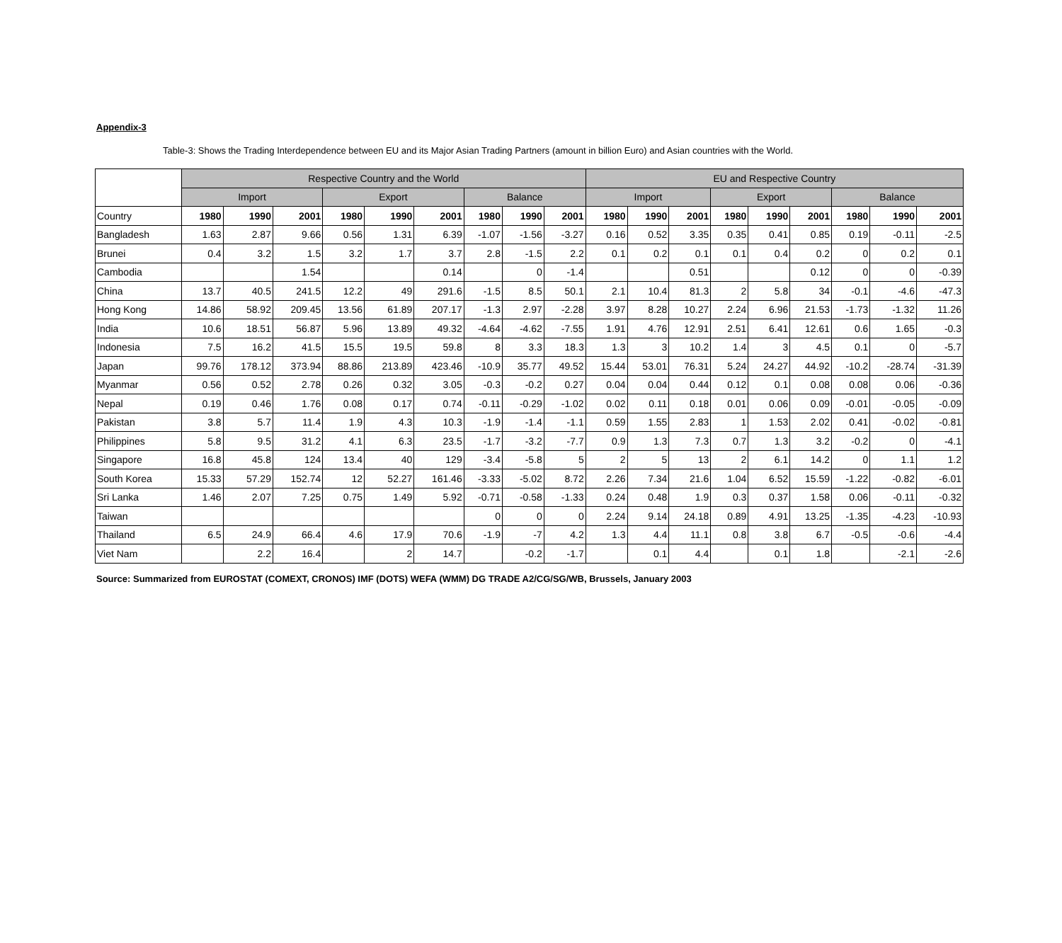Appendix-3
Table-3: Shows the Trading Interdependence between EU and its Major Asian Trading Partners (amount in billion Euro) and Asian countries with the World.
| | Respective Country and the World | | | | | | | | | EU and Respective Country | | | | | | | | |
| | Import | | | Export | | | Balance | | | Import | | | Export | | | Balance | | |
| Country | 1980 | 1990 | 2001 | 1980 | 1990 | 2001 | 1980 | 1990 | 2001 | 1980 | 1990 | 2001 | 1980 | 1990 | 2001 | 1980 | 1990 | 2001 |
| Bangladesh | 1.63 | 2.87 | 9.66 | 0.56 | 1.31 | 6.39 | -1.07 | -1.56 | -3.27 | 0.16 | 0.52 | 3.35 | 0.35 | 0.41 | 0.85 | 0.19 | -0.11 | -2.5 |
| Brunei | 0.4 | 3.2 | 1.5 | 3.2 | 1.7 | 3.7 | 2.8 | -1.5 | 2.2 | 0.1 | 0.2 | 0.1 | 0.1 | 0.4 | 0.2 | 0 | 0.2 | 0.1 |
| Cambodia | | | 1.54 | | | 0.14 | | 0 | -1.4 | | | 0.51 | | | 0.12 | 0 | 0 | -0.39 |
| China | 13.7 | 40.5 | 241.5 | 12.2 | 49 | 291.6 | -1.5 | 8.5 | 50.1 | 2.1 | 10.4 | 81.3 | 2 | 5.8 | 34 | -0.1 | -4.6 | -47.3 |
| Hong Kong | 14.86 | 58.92 | 209.45 | 13.56 | 61.89 | 207.17 | -1.3 | 2.97 | -2.28 | 3.97 | 8.28 | 10.27 | 2.24 | 6.96 | 21.53 | -1.73 | -1.32 | 11.26 |
| India | 10.6 | 18.51 | 56.87 | 5.96 | 13.89 | 49.32 | -4.64 | -4.62 | -7.55 | 1.91 | 4.76 | 12.91 | 2.51 | 6.41 | 12.61 | 0.6 | 1.65 | -0.3 |
| Indonesia | 7.5 | 16.2 | 41.5 | 15.5 | 19.5 | 59.8 | 8 | 3.3 | 18.3 | 1.3 | 3 | 10.2 | 1.4 | 3 | 4.5 | 0.1 | 0 | -5.7 |
| Japan | 99.76 | 178.12 | 373.94 | 88.86 | 213.89 | 423.46 | -10.9 | 35.77 | 49.52 | 15.44 | 53.01 | 76.31 | 5.24 | 24.27 | 44.92 | -10.2 | -28.74 | -31.39 |
| Myanmar | 0.56 | 0.52 | 2.78 | 0.26 | 0.32 | 3.05 | -0.3 | -0.2 | 0.27 | 0.04 | 0.04 | 0.44 | 0.12 | 0.1 | 0.08 | 0.08 | 0.06 | -0.36 |
| Nepal | 0.19 | 0.46 | 1.76 | 0.08 | 0.17 | 0.74 | -0.11 | -0.29 | -1.02 | 0.02 | 0.11 | 0.18 | 0.01 | 0.06 | 0.09 | -0.01 | -0.05 | -0.09 |
| Pakistan | 3.8 | 5.7 | 11.4 | 1.9 | 4.3 | 10.3 | -1.9 | -1.4 | -1.1 | 0.59 | 1.55 | 2.83 | 1 | 1.53 | 2.02 | 0.41 | -0.02 | -0.81 |
| Philippines | 5.8 | 9.5 | 31.2 | 4.1 | 6.3 | 23.5 | -1.7 | -3.2 | -7.7 | 0.9 | 1.3 | 7.3 | 0.7 | 1.3 | 3.2 | -0.2 | 0 | -4.1 |
| Singapore | 16.8 | 45.8 | 124 | 13.4 | 40 | 129 | -3.4 | -5.8 | 5 | 2 | 5 | 13 | 2 | 6.1 | 14.2 | 0 | 1.1 | 1.2 |
| South Korea | 15.33 | 57.29 | 152.74 | 12 | 52.27 | 161.46 | -3.33 | -5.02 | 8.72 | 2.26 | 7.34 | 21.6 | 1.04 | 6.52 | 15.59 | -1.22 | -0.82 | -6.01 |
| Sri Lanka | 1.46 | 2.07 | 7.25 | 0.75 | 1.49 | 5.92 | -0.71 | -0.58 | -1.33 | 0.24 | 0.48 | 1.9 | 0.3 | 0.37 | 1.58 | 0.06 | -0.11 | -0.32 |
| Taiwan | | | | | | | 0 | 0 | 0 | 2.24 | 9.14 | 24.18 | 0.89 | 4.91 | 13.25 | -1.35 | -4.23 | -10.93 |
| Thailand | 6.5 | 24.9 | 66.4 | 4.6 | 17.9 | 70.6 | -1.9 | -7 | 4.2 | 1.3 | 4.4 | 11.1 | 0.8 | 3.8 | 6.7 | -0.5 | -0.6 | -4.4 |
| Viet Nam | | 2.2 | 16.4 | | 2 | 14.7 | | -0.2 | -1.7 | | 0.1 | 4.4 | | 0.1 | 1.8 | | -2.1 | -2.6 |
Source: Summarized from EUROSTAT (COMEXT, CRONOS) IMF (DOTS) WEFA (WMM) DG TRADE A2/CG/SG/WB, Brussels, January 2003